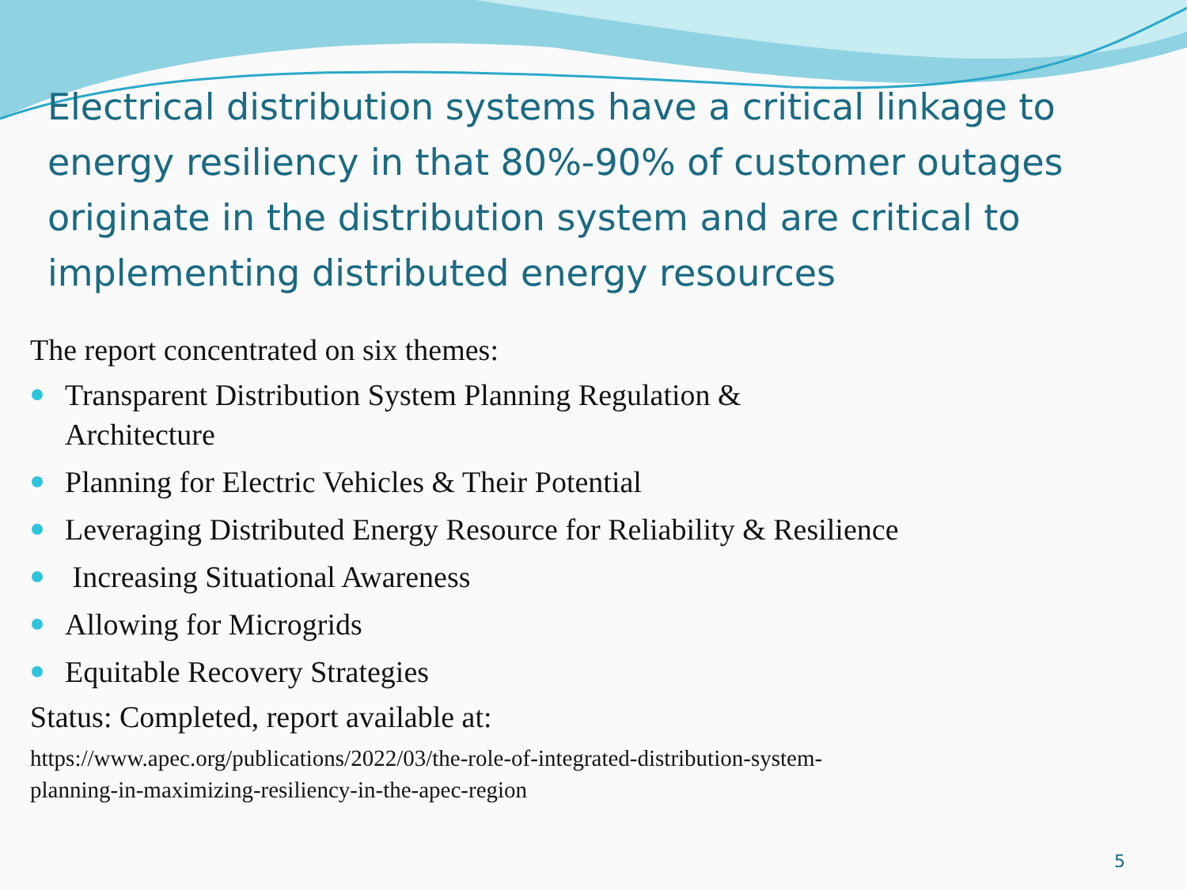Electrical distribution systems have a critical linkage to energy resiliency in that 80%-90% of customer outages originate in the distribution system and are critical to implementing distributed energy resources
The report concentrated on six themes:
Transparent Distribution System Planning Regulation &
Architecture
Planning for Electric Vehicles & Their Potential
Leveraging Distributed Energy Resource for Reliability & Resilience
Increasing Situational Awareness
Allowing for Microgrids
Equitable Recovery Strategies
Status: Completed, report available at:
https://www.apec.org/publications/2022/03/the-role-of-integrated-distribution-system-
planning-in-maximizing-resiliency-in-the-apec-region
5